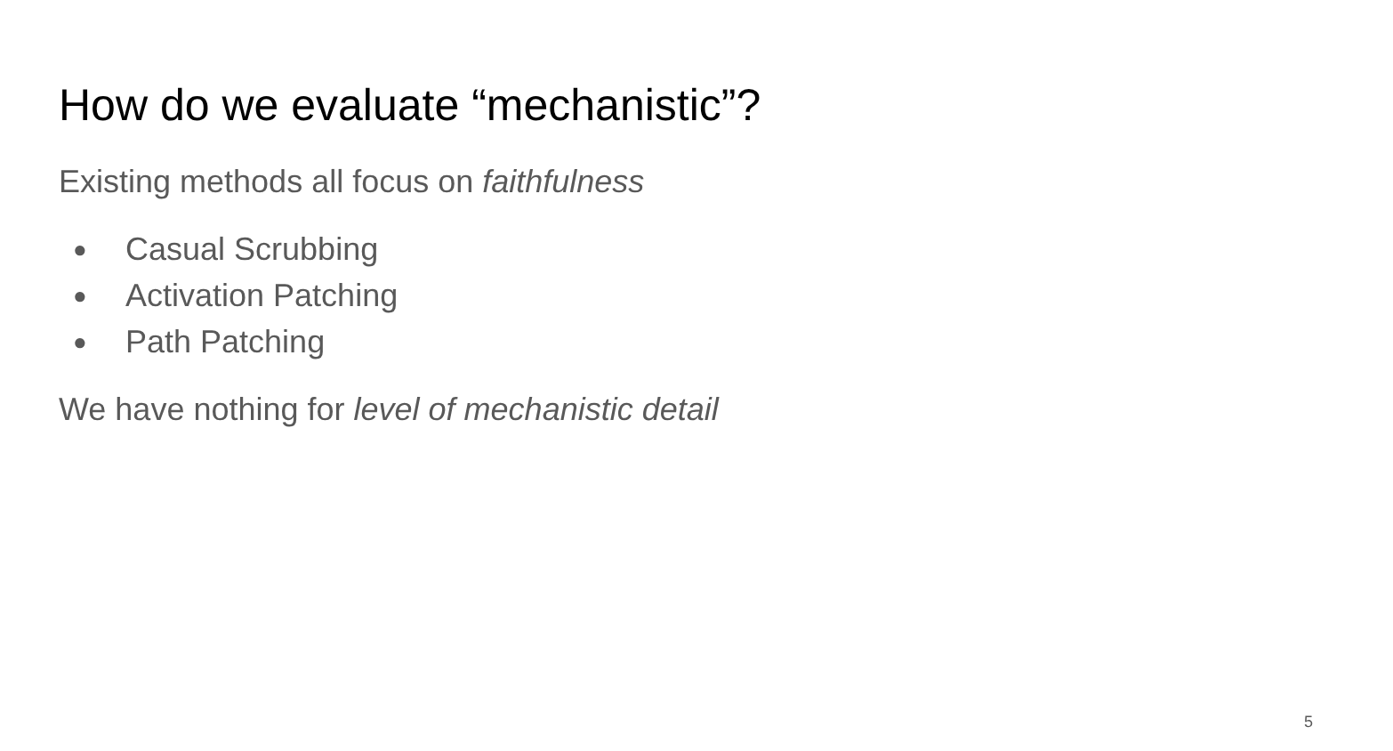How do we evaluate “mechanistic”?
Existing methods all focus on faithfulness
● Casual Scrubbing
● Activation Patching
● Path Patching
We have nothing for level of mechanistic detail
5